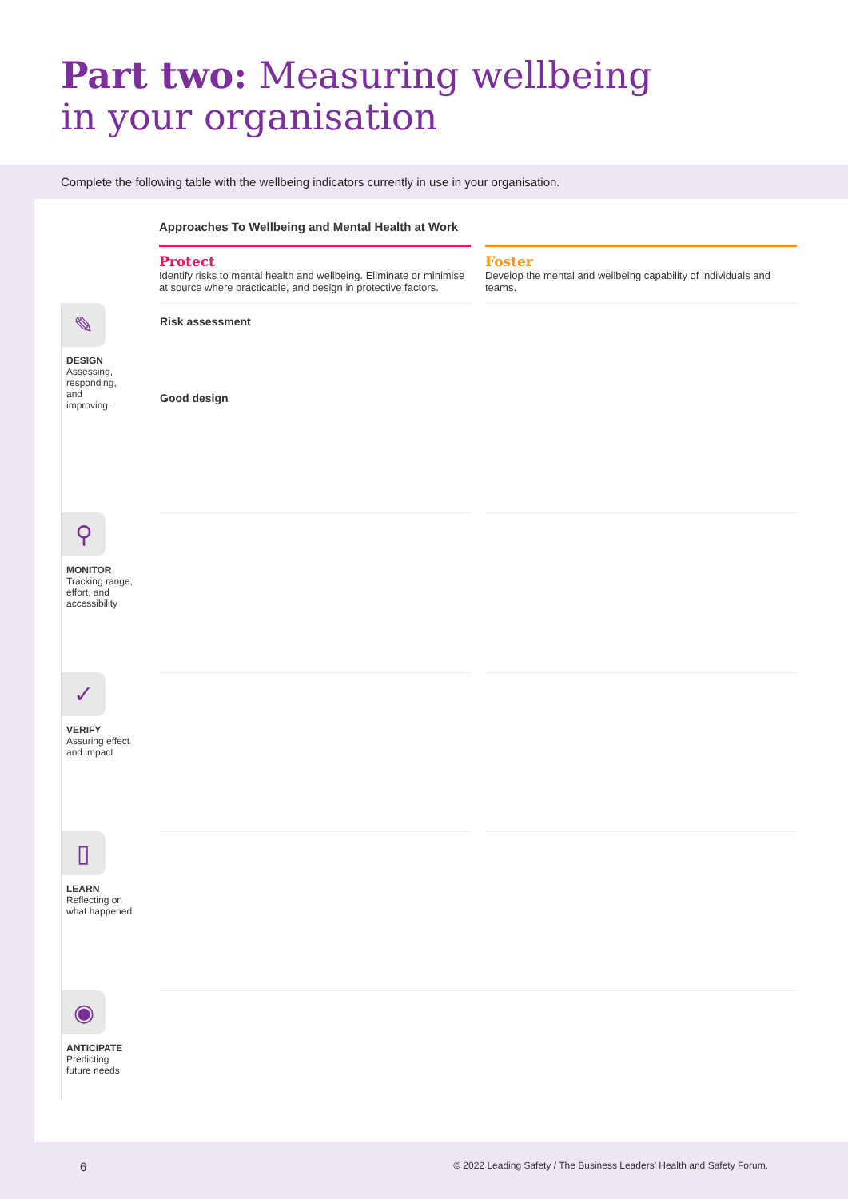Part two: Measuring wellbeing
in your organisation
Complete the following table with the wellbeing indicators currently in use in your organisation.
| | Approaches To Wellbeing and Mental Health at Work | | |
| | Protect Identify risks to mental health and wellbeing. Eliminate or minimise at source where practicable, and design in protective factors. | | Foster Develop the mental and wellbeing capability of individuals and teams. |
| ✎ DESIGN Assessing, responding, and improving. | Risk assessment Good design | | |
| ⚲ MONITOR Tracking range, effort, and accessibility | | | |
| ✓ VERIFY Assuring effect and impact | | | |
| ▯ LEARN Reflecting on what happened | | | |
| ◉ ANTICIPATE Predicting future needs | | | |
6 © 2022 Leading Safety / The Business Leaders' Health and Safety Forum.